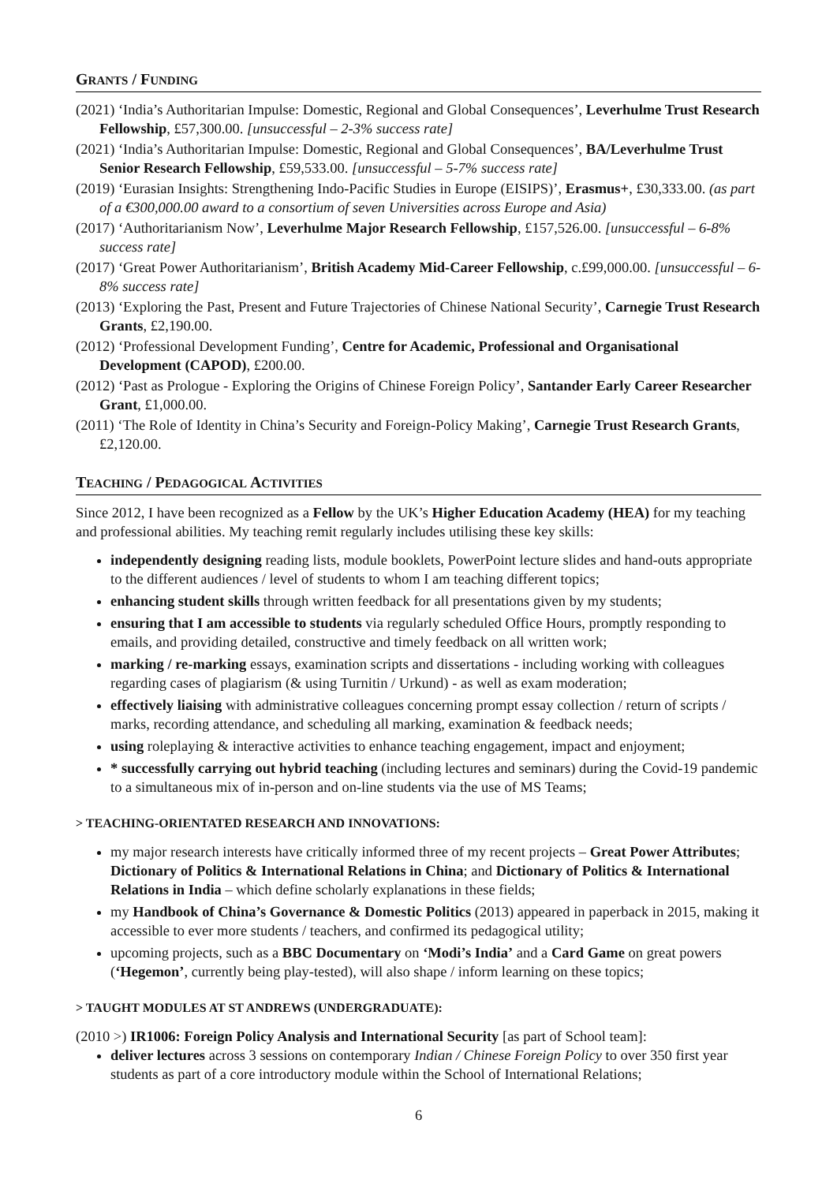GRANTS / FUNDING
(2021) ‘India’s Authoritarian Impulse: Domestic, Regional and Global Consequences’, Leverhulme Trust Research Fellowship, £57,300.00. [unsuccessful – 2-3% success rate]
(2021) ‘India’s Authoritarian Impulse: Domestic, Regional and Global Consequences’, BA/Leverhulme Trust Senior Research Fellowship, £59,533.00. [unsuccessful – 5-7% success rate]
(2019) ‘Eurasian Insights: Strengthening Indo-Pacific Studies in Europe (EISIPS)’, Erasmus+, £30,333.00. (as part of a €300,000.00 award to a consortium of seven Universities across Europe and Asia)
(2017) ‘Authoritarianism Now’, Leverhulme Major Research Fellowship, £157,526.00. [unsuccessful – 6-8% success rate]
(2017) ‘Great Power Authoritarianism’, British Academy Mid-Career Fellowship, c.£99,000.00. [unsuccessful – 6-8% success rate]
(2013) ‘Exploring the Past, Present and Future Trajectories of Chinese National Security’, Carnegie Trust Research Grants, £2,190.00.
(2012) ‘Professional Development Funding’, Centre for Academic, Professional and Organisational Development (CAPOD), £200.00.
(2012) ‘Past as Prologue - Exploring the Origins of Chinese Foreign Policy’, Santander Early Career Researcher Grant, £1,000.00.
(2011) ‘The Role of Identity in China’s Security and Foreign-Policy Making’, Carnegie Trust Research Grants, £2,120.00.
TEACHING / PEDAGOGICAL ACTIVITIES
Since 2012, I have been recognized as a Fellow by the UK’s Higher Education Academy (HEA) for my teaching and professional abilities. My teaching remit regularly includes utilising these key skills:
independently designing reading lists, module booklets, PowerPoint lecture slides and hand-outs appropriate to the different audiences / level of students to whom I am teaching different topics;
enhancing student skills through written feedback for all presentations given by my students;
ensuring that I am accessible to students via regularly scheduled Office Hours, promptly responding to emails, and providing detailed, constructive and timely feedback on all written work;
marking / re-marking essays, examination scripts and dissertations - including working with colleagues regarding cases of plagiarism (& using Turnitin / Urkund) - as well as exam moderation;
effectively liaising with administrative colleagues concerning prompt essay collection / return of scripts / marks, recording attendance, and scheduling all marking, examination & feedback needs;
using roleplaying & interactive activities to enhance teaching engagement, impact and enjoyment;
* successfully carrying out hybrid teaching (including lectures and seminars) during the Covid-19 pandemic to a simultaneous mix of in-person and on-line students via the use of MS Teams;
> TEACHING-ORIENTATED RESEARCH AND INNOVATIONS:
my major research interests have critically informed three of my recent projects – Great Power Attributes; Dictionary of Politics & International Relations in China; and Dictionary of Politics & International Relations in India – which define scholarly explanations in these fields;
my Handbook of China’s Governance & Domestic Politics (2013) appeared in paperback in 2015, making it accessible to ever more students / teachers, and confirmed its pedagogical utility;
upcoming projects, such as a BBC Documentary on ‘Modi’s India’ and a Card Game on great powers (‘Hegemon’, currently being play-tested), will also shape / inform learning on these topics;
> TAUGHT MODULES AT ST ANDREWS (UNDERGRADUATE):
(2010 >) IR1006: Foreign Policy Analysis and International Security [as part of School team]:
deliver lectures across 3 sessions on contemporary Indian / Chinese Foreign Policy to over 350 first year students as part of a core introductory module within the School of International Relations;
6